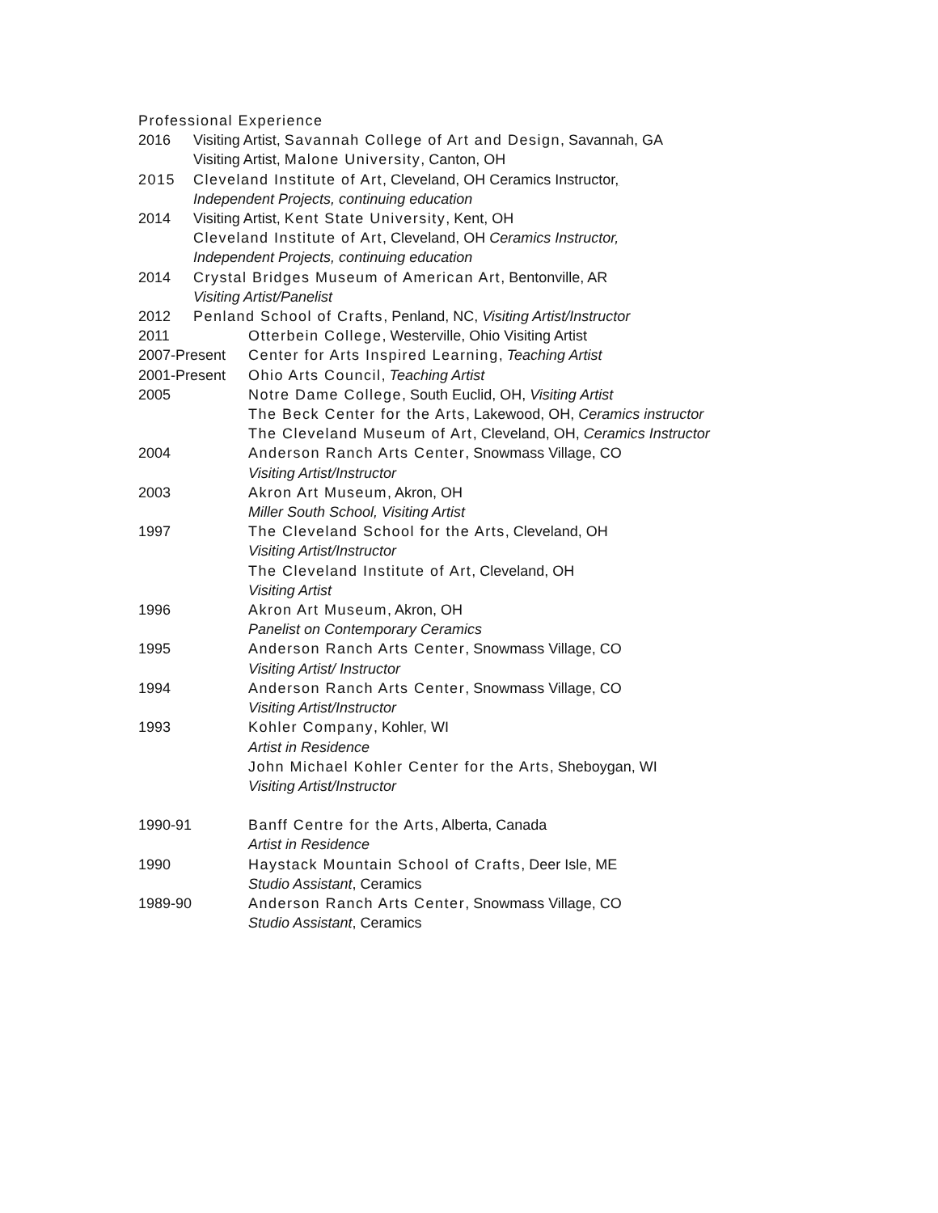Professional Experience
2016 Visiting Artist, Savannah College of Art and Design, Savannah, GA
Visiting Artist, Malone University, Canton, OH
2015 Cleveland Institute of Art, Cleveland, OH Ceramics Instructor,
Independent Projects, continuing education
2014 Visiting Artist, Kent State University, Kent, OH
Cleveland Institute of Art, Cleveland, OH Ceramics Instructor,
Independent Projects, continuing education
2014 Crystal Bridges Museum of American Art, Bentonville, AR
Visiting Artist/Panelist
2012 Penland School of Crafts, Penland, NC, Visiting Artist/Instructor
2011 Otterbein College, Westerville, Ohio Visiting Artist
2007-Present Center for Arts Inspired Learning, Teaching Artist
2001-Present Ohio Arts Council, Teaching Artist
2005 Notre Dame College, South Euclid, OH, Visiting Artist
The Beck Center for the Arts, Lakewood, OH, Ceramics instructor
The Cleveland Museum of Art, Cleveland, OH, Ceramics Instructor
2004 Anderson Ranch Arts Center, Snowmass Village, CO
Visiting Artist/Instructor
2003 Akron Art Museum, Akron, OH
Miller South School, Visiting Artist
1997 The Cleveland School for the Arts, Cleveland, OH
Visiting Artist/Instructor
The Cleveland Institute of Art, Cleveland, OH
Visiting Artist
1996 Akron Art Museum, Akron, OH
Panelist on Contemporary Ceramics
1995 Anderson Ranch Arts Center, Snowmass Village, CO
Visiting Artist/ Instructor
1994 Anderson Ranch Arts Center, Snowmass Village, CO
Visiting Artist/Instructor
1993 Kohler Company, Kohler, WI
Artist in Residence
John Michael Kohler Center for the Arts, Sheboygan, WI
Visiting Artist/Instructor
1990-91 Banff Centre for the Arts, Alberta, Canada
Artist in Residence
1990 Haystack Mountain School of Crafts, Deer Isle, ME
Studio Assistant, Ceramics
1989-90 Anderson Ranch Arts Center, Snowmass Village, CO
Studio Assistant, Ceramics